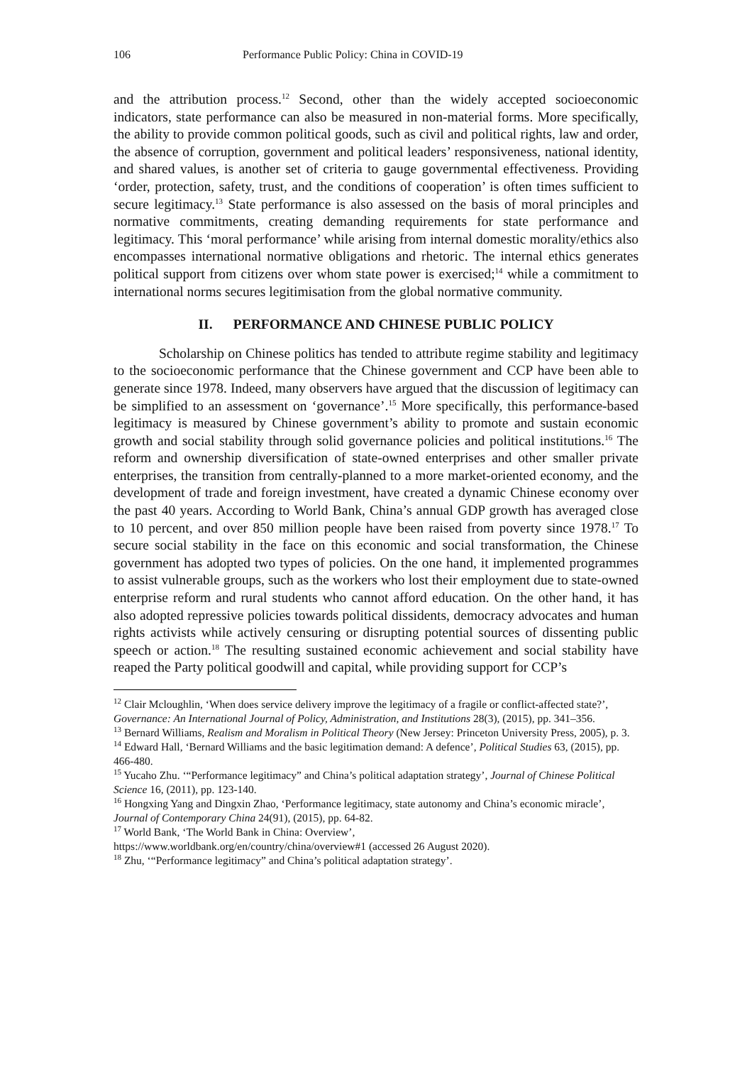106 Performance Public Policy: China in COVID-19
and the attribution process.<sup>12</sup> Second, other than the widely accepted socioeconomic indicators, state performance can also be measured in non-material forms. More specifically, the ability to provide common political goods, such as civil and political rights, law and order, the absence of corruption, government and political leaders’ responsiveness, national identity, and shared values, is another set of criteria to gauge governmental effectiveness. Providing ‘order, protection, safety, trust, and the conditions of cooperation’ is often times sufficient to secure legitimacy.<sup>13</sup> State performance is also assessed on the basis of moral principles and normative commitments, creating demanding requirements for state performance and legitimacy. This ‘moral performance’ while arising from internal domestic morality/ethics also encompasses international normative obligations and rhetoric. The internal ethics generates political support from citizens over whom state power is exercised;<sup>14</sup> while a commitment to international norms secures legitimisation from the global normative community.
II. PERFORMANCE AND CHINESE PUBLIC POLICY
Scholarship on Chinese politics has tended to attribute regime stability and legitimacy to the socioeconomic performance that the Chinese government and CCP have been able to generate since 1978. Indeed, many observers have argued that the discussion of legitimacy can be simplified to an assessment on ‘governance’.<sup>15</sup> More specifically, this performance-based legitimacy is measured by Chinese government’s ability to promote and sustain economic growth and social stability through solid governance policies and political institutions.<sup>16</sup> The reform and ownership diversification of state-owned enterprises and other smaller private enterprises, the transition from centrally-planned to a more market-oriented economy, and the development of trade and foreign investment, have created a dynamic Chinese economy over the past 40 years. According to World Bank, China’s annual GDP growth has averaged close to 10 percent, and over 850 million people have been raised from poverty since 1978.<sup>17</sup> To secure social stability in the face on this economic and social transformation, the Chinese government has adopted two types of policies. On the one hand, it implemented programmes to assist vulnerable groups, such as the workers who lost their employment due to state-owned enterprise reform and rural students who cannot afford education. On the other hand, it has also adopted repressive policies towards political dissidents, democracy advocates and human rights activists while actively censuring or disrupting potential sources of dissenting public speech or action.<sup>18</sup> The resulting sustained economic achievement and social stability have reaped the Party political goodwill and capital, while providing support for CCP’s
<sup>12</sup> Clair Mcloughlin, ‘When does service delivery improve the legitimacy of a fragile or conflict-affected state?’, Governance: An International Journal of Policy, Administration, and Institutions 28(3), (2015), pp. 341–356.
<sup>13</sup> Bernard Williams, Realism and Moralism in Political Theory (New Jersey: Princeton University Press, 2005), p. 3.
<sup>14</sup> Edward Hall, ‘Bernard Williams and the basic legitimation demand: A defence’, Political Studies 63, (2015), pp. 466-480.
<sup>15</sup> Yucaho Zhu. ‘“Performance legitimacy” and China’s political adaptation strategy’, Journal of Chinese Political Science 16, (2011), pp. 123-140.
<sup>16</sup> Hongxing Yang and Dingxin Zhao, ‘Performance legitimacy, state autonomy and China’s economic miracle’, Journal of Contemporary China 24(91), (2015), pp. 64-82.
<sup>17</sup> World Bank, ‘The World Bank in China: Overview’,
https://www.worldbank.org/en/country/china/overview#1 (accessed 26 August 2020).
<sup>18</sup> Zhu, ‘“Performance legitimacy” and China’s political adaptation strategy’.